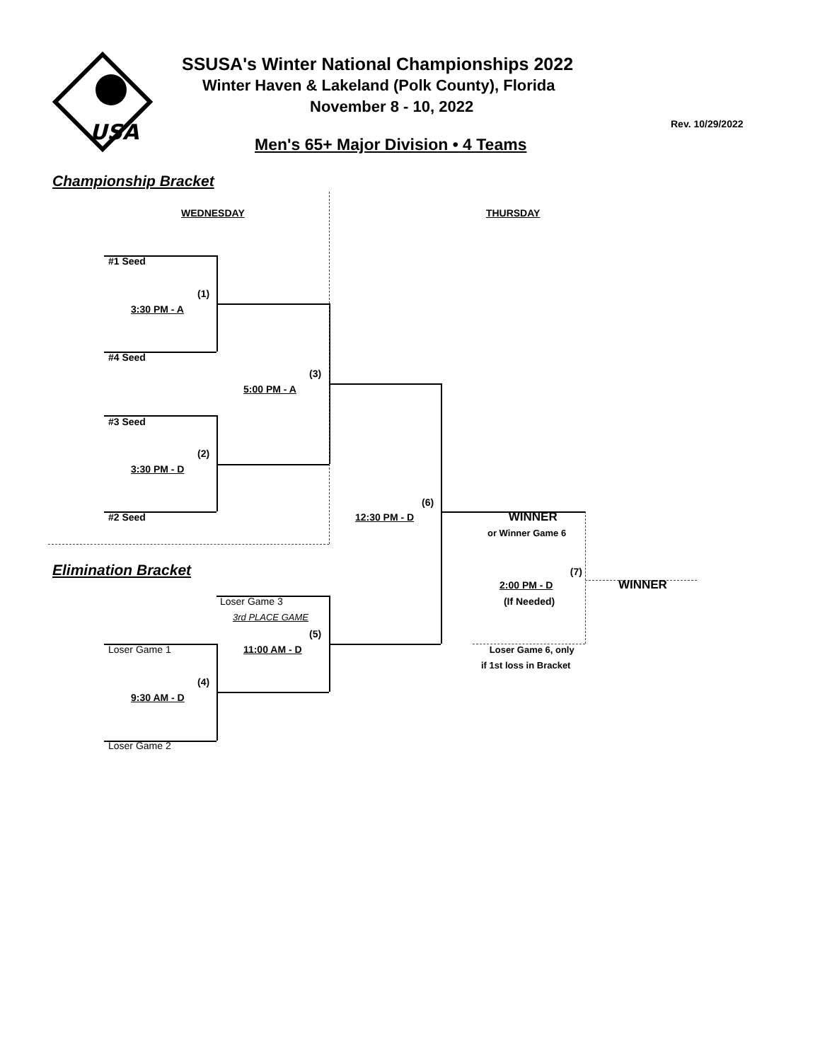USA
SSUSA's Winter National Championships 2022
Winter Haven & Lakeland (Polk County), Florida
November 8 - 10, 2022
Rev. 10/29/2022
Men's 65+ Major Division • 4 Teams
Championship Bracket
WEDNESDAY THURSDAY
#1 Seed
(1)
3:30 PM - A
#4 Seed
(3)
5:00 PM - A
#3 Seed
(2)
3:30 PM - D
(6)
#2 Seed 12:30 PM - D WINNER
or Winner Game 6
Elimination Bracket (7)
2:00 PM - D WINNER
Loser Game 3 (If Needed)
3rd PLACE GAME
(5)
Loser Game 1 11:00 AM - D Loser Game 6, only
if 1st loss in Bracket
(4)
9:30 AM - D
Loser Game 2